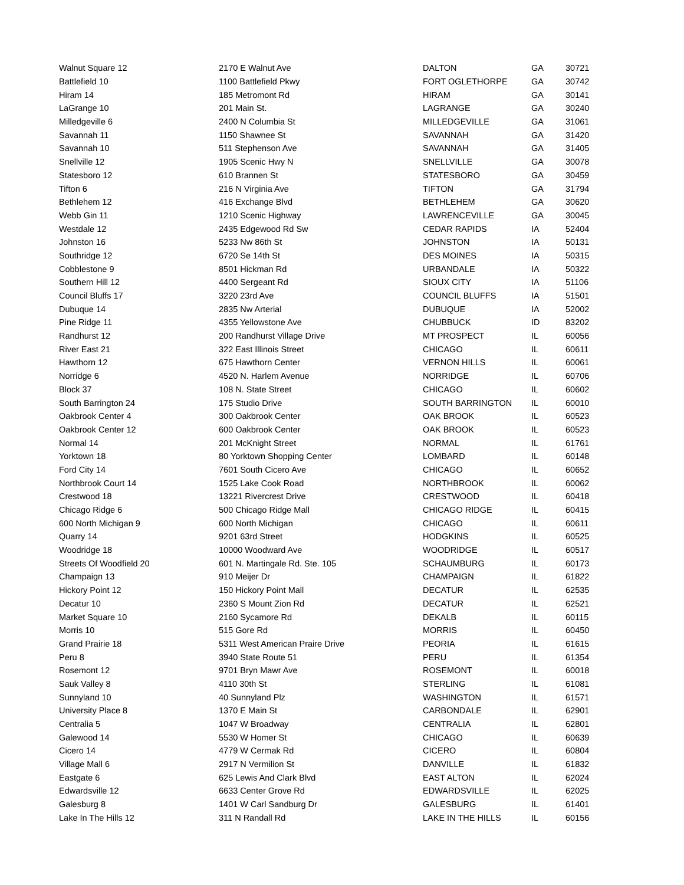| Walnut Square 12 | 2170 E Walnut Ave | DALTON | GA | 30721 |
| Battlefield 10 | 1100 Battlefield Pkwy | FORT OGLETHORPE | GA | 30742 |
| Hiram 14 | 185 Metromont Rd | HIRAM | GA | 30141 |
| LaGrange 10 | 201 Main St. | LAGRANGE | GA | 30240 |
| Milledgeville 6 | 2400 N Columbia St | MILLEDGEVILLE | GA | 31061 |
| Savannah 11 | 1150 Shawnee St | SAVANNAH | GA | 31420 |
| Savannah 10 | 511 Stephenson Ave | SAVANNAH | GA | 31405 |
| Snellville 12 | 1905 Scenic Hwy N | SNELLVILLE | GA | 30078 |
| Statesboro 12 | 610 Brannen St | STATESBORO | GA | 30459 |
| Tifton 6 | 216 N Virginia Ave | TIFTON | GA | 31794 |
| Bethlehem 12 | 416 Exchange Blvd | BETHLEHEM | GA | 30620 |
| Webb Gin 11 | 1210 Scenic Highway | LAWRENCEVILLE | GA | 30045 |
| Westdale 12 | 2435 Edgewood Rd Sw | CEDAR RAPIDS | IA | 52404 |
| Johnston 16 | 5233 Nw 86th St | JOHNSTON | IA | 50131 |
| Southridge 12 | 6720 Se 14th St | DES MOINES | IA | 50315 |
| Cobblestone 9 | 8501 Hickman Rd | URBANDALE | IA | 50322 |
| Southern Hill 12 | 4400 Sergeant Rd | SIOUX CITY | IA | 51106 |
| Council Bluffs 17 | 3220 23rd Ave | COUNCIL BLUFFS | IA | 51501 |
| Dubuque 14 | 2835 Nw Arterial | DUBUQUE | IA | 52002 |
| Pine Ridge 11 | 4355 Yellowstone Ave | CHUBBUCK | ID | 83202 |
| Randhurst 12 | 200 Randhurst Village Drive | MT PROSPECT | IL | 60056 |
| River East 21 | 322 East Illinois Street | CHICAGO | IL | 60611 |
| Hawthorn 12 | 675 Hawthorn Center | VERNON HILLS | IL | 60061 |
| Norridge 6 | 4520 N. Harlem Avenue | NORRIDGE | IL | 60706 |
| Block 37 | 108 N. State Street | CHICAGO | IL | 60602 |
| South Barrington 24 | 175 Studio Drive | SOUTH BARRINGTON | IL | 60010 |
| Oakbrook Center 4 | 300 Oakbrook Center | OAK BROOK | IL | 60523 |
| Oakbrook Center 12 | 600 Oakbrook Center | OAK BROOK | IL | 60523 |
| Normal 14 | 201 McKnight Street | NORMAL | IL | 61761 |
| Yorktown 18 | 80 Yorktown Shopping Center | LOMBARD | IL | 60148 |
| Ford City 14 | 7601 South Cicero Ave | CHICAGO | IL | 60652 |
| Northbrook Court 14 | 1525 Lake Cook Road | NORTHBROOK | IL | 60062 |
| Crestwood 18 | 13221 Rivercrest Drive | CRESTWOOD | IL | 60418 |
| Chicago Ridge 6 | 500 Chicago Ridge Mall | CHICAGO RIDGE | IL | 60415 |
| 600 North Michigan 9 | 600 North Michigan | CHICAGO | IL | 60611 |
| Quarry 14 | 9201 63rd Street | HODGKINS | IL | 60525 |
| Woodridge 18 | 10000 Woodward Ave | WOODRIDGE | IL | 60517 |
| Streets Of Woodfield 20 | 601 N. Martingale Rd. Ste. 105 | SCHAUMBURG | IL | 60173 |
| Champaign 13 | 910 Meijer Dr | CHAMPAIGN | IL | 61822 |
| Hickory Point 12 | 150 Hickory Point Mall | DECATUR | IL | 62535 |
| Decatur 10 | 2360 S Mount Zion Rd | DECATUR | IL | 62521 |
| Market Square 10 | 2160 Sycamore Rd | DEKALB | IL | 60115 |
| Morris 10 | 515 Gore Rd | MORRIS | IL | 60450 |
| Grand Prairie 18 | 5311 West American Praire Drive | PEORIA | IL | 61615 |
| Peru 8 | 3940 State Route 51 | PERU | IL | 61354 |
| Rosemont 12 | 9701 Bryn Mawr Ave | ROSEMONT | IL | 60018 |
| Sauk Valley 8 | 4110 30th St | STERLING | IL | 61081 |
| Sunnyland 10 | 40 Sunnyland Plz | WASHINGTON | IL | 61571 |
| University Place 8 | 1370 E Main St | CARBONDALE | IL | 62901 |
| Centralia 5 | 1047 W Broadway | CENTRALIA | IL | 62801 |
| Galewood 14 | 5530 W Homer St | CHICAGO | IL | 60639 |
| Cicero 14 | 4779 W Cermak Rd | CICERO | IL | 60804 |
| Village Mall 6 | 2917 N Vermilion St | DANVILLE | IL | 61832 |
| Eastgate 6 | 625 Lewis And Clark Blvd | EAST ALTON | IL | 62024 |
| Edwardsville 12 | 6633 Center Grove Rd | EDWARDSVILLE | IL | 62025 |
| Galesburg 8 | 1401 W Carl Sandburg Dr | GALESBURG | IL | 61401 |
| Lake In The Hills 12 | 311 N Randall Rd | LAKE IN THE HILLS | IL | 60156 |